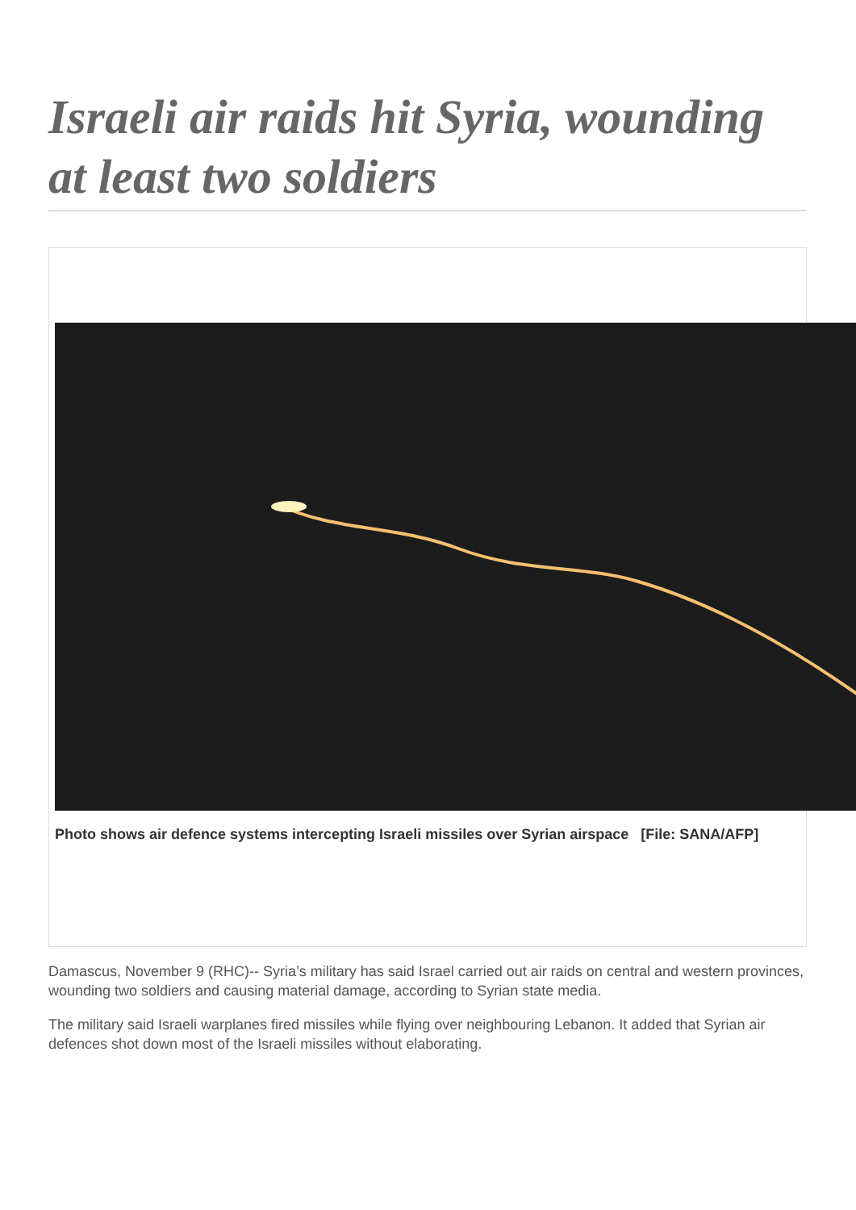Israeli air raids hit Syria, wounding at least two soldiers
Photo shows air defence systems intercepting Israeli missiles over Syrian airspace [File: SANA/AFP]
Damascus, November 9 (RHC)-- Syria’s military has said Israel carried out air raids on central and western provinces, wounding two soldiers and causing material damage, according to Syrian state media.
The military said Israeli warplanes fired missiles while flying over neighbouring Lebanon. It added that Syrian air defences shot down most of the Israeli missiles without elaborating.